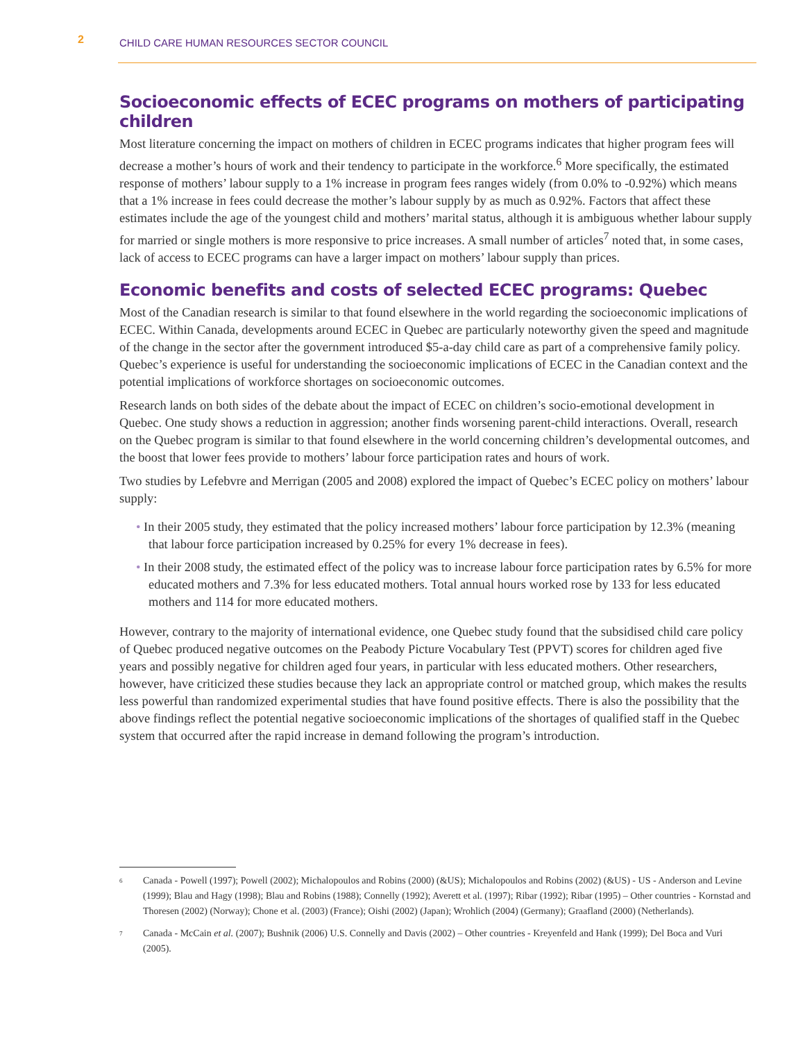2 CHILD CARE HUMAN RESOURCES SECTOR COUNCIL
Socioeconomic effects of ECEC programs on mothers of participating children
Most literature concerning the impact on mothers of children in ECEC programs indicates that higher program fees will decrease a mother’s hours of work and their tendency to participate in the workforce.<sup>6</sup> More specifically, the estimated response of mothers’ labour supply to a 1% increase in program fees ranges widely (from 0.0% to -0.92%) which means that a 1% increase in fees could decrease the mother’s labour supply by as much as 0.92%. Factors that affect these estimates include the age of the youngest child and mothers’ marital status, although it is ambiguous whether labour supply for married or single mothers is more responsive to price increases. A small number of articles<sup>7</sup> noted that, in some cases, lack of access to ECEC programs can have a larger impact on mothers’ labour supply than prices.
Economic benefits and costs of selected ECEC programs: Quebec
Most of the Canadian research is similar to that found elsewhere in the world regarding the socioeconomic implications of ECEC. Within Canada, developments around ECEC in Quebec are particularly noteworthy given the speed and magnitude of the change in the sector after the government introduced $5-a-day child care as part of a comprehensive family policy. Quebec’s experience is useful for understanding the socioeconomic implications of ECEC in the Canadian context and the potential implications of workforce shortages on socioeconomic outcomes.
Research lands on both sides of the debate about the impact of ECEC on children’s socio-emotional development in Quebec. One study shows a reduction in aggression; another finds worsening parent-child interactions. Overall, research on the Quebec program is similar to that found elsewhere in the world concerning children’s developmental outcomes, and the boost that lower fees provide to mothers’ labour force participation rates and hours of work.
Two studies by Lefebvre and Merrigan (2005 and 2008) explored the impact of Quebec’s ECEC policy on mothers’ labour supply:
• In their 2005 study, they estimated that the policy increased mothers’ labour force participation by 12.3% (meaning that labour force participation increased by 0.25% for every 1% decrease in fees).
• In their 2008 study, the estimated effect of the policy was to increase labour force participation rates by 6.5% for more educated mothers and 7.3% for less educated mothers. Total annual hours worked rose by 133 for less educated mothers and 114 for more educated mothers.
However, contrary to the majority of international evidence, one Quebec study found that the subsidised child care policy of Quebec produced negative outcomes on the Peabody Picture Vocabulary Test (PPVT) scores for children aged five years and possibly negative for children aged four years, in particular with less educated mothers. Other researchers, however, have criticized these studies because they lack an appropriate control or matched group, which makes the results less powerful than randomized experimental studies that have found positive effects. There is also the possibility that the above findings reflect the potential negative socioeconomic implications of the shortages of qualified staff in the Quebec system that occurred after the rapid increase in demand following the program’s introduction.
<sup>6</sup> Canada - Powell (1997); Powell (2002); Michalopoulos and Robins (2000) (&US); Michalopoulos and Robins (2002) (&US) - US - Anderson and Levine (1999); Blau and Hagy (1998); Blau and Robins (1988); Connelly (1992); Averett et al. (1997); Ribar (1992); Ribar (1995) – Other countries - Kornstad and Thoresen (2002) (Norway); Chone et al. (2003) (France); Oishi (2002) (Japan); Wrohlich (2004) (Germany); Graafland (2000) (Netherlands).
<sup>7</sup> Canada - McCain et al. (2007); Bushnik (2006) U.S. Connelly and Davis (2002) – Other countries - Kreyenfeld and Hank (1999); Del Boca and Vuri (2005).